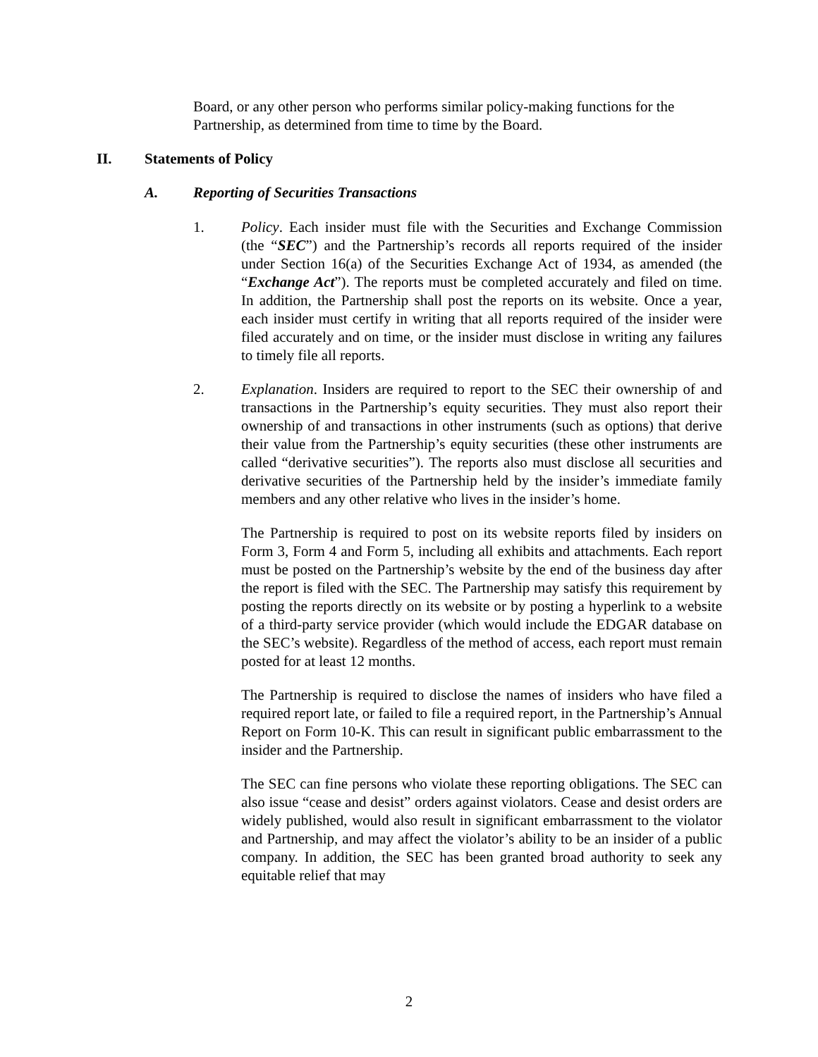Board, or any other person who performs similar policy-making functions for the Partnership, as determined from time to time by the Board.
II. Statements of Policy
A. Reporting of Securities Transactions
1. Policy. Each insider must file with the Securities and Exchange Commission (the “SEC”) and the Partnership’s records all reports required of the insider under Section 16(a) of the Securities Exchange Act of 1934, as amended (the “Exchange Act”). The reports must be completed accurately and filed on time. In addition, the Partnership shall post the reports on its website. Once a year, each insider must certify in writing that all reports required of the insider were filed accurately and on time, or the insider must disclose in writing any failures to timely file all reports.
2. Explanation. Insiders are required to report to the SEC their ownership of and transactions in the Partnership’s equity securities. They must also report their ownership of and transactions in other instruments (such as options) that derive their value from the Partnership’s equity securities (these other instruments are called “derivative securities”). The reports also must disclose all securities and derivative securities of the Partnership held by the insider’s immediate family members and any other relative who lives in the insider’s home.
The Partnership is required to post on its website reports filed by insiders on Form 3, Form 4 and Form 5, including all exhibits and attachments. Each report must be posted on the Partnership’s website by the end of the business day after the report is filed with the SEC. The Partnership may satisfy this requirement by posting the reports directly on its website or by posting a hyperlink to a website of a third-party service provider (which would include the EDGAR database on the SEC’s website). Regardless of the method of access, each report must remain posted for at least 12 months.
The Partnership is required to disclose the names of insiders who have filed a required report late, or failed to file a required report, in the Partnership’s Annual Report on Form 10-K. This can result in significant public embarrassment to the insider and the Partnership.
The SEC can fine persons who violate these reporting obligations. The SEC can also issue “cease and desist” orders against violators. Cease and desist orders are widely published, would also result in significant embarrassment to the violator and Partnership, and may affect the violator’s ability to be an insider of a public company. In addition, the SEC has been granted broad authority to seek any equitable relief that may
2